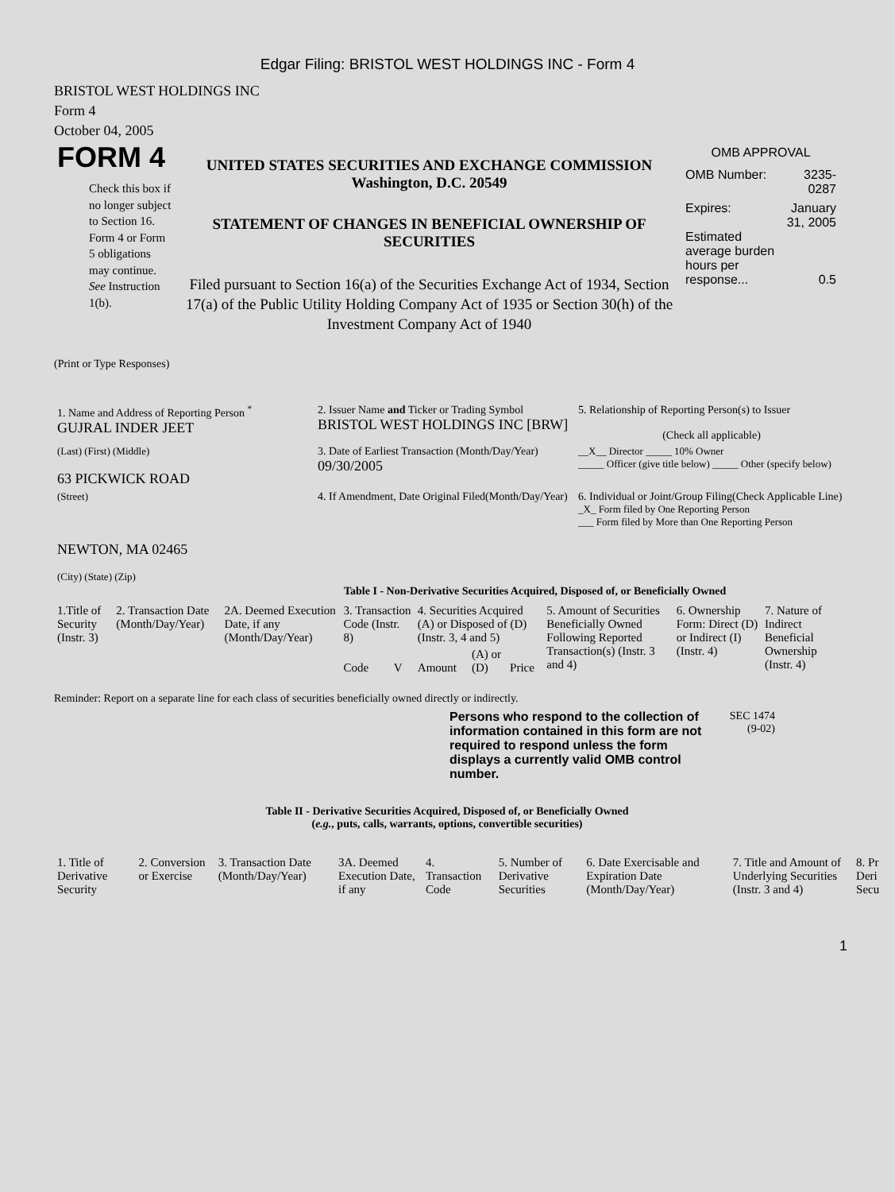Edgar Filing: BRISTOL WEST HOLDINGS INC - Form 4
BRISTOL WEST HOLDINGS INC
Form 4
October 04, 2005
FORM 4
Check this box if no longer subject to Section 16. Form 4 or Form 5 obligations may continue. See Instruction 1(b).
UNITED STATES SECURITIES AND EXCHANGE COMMISSION
Washington, D.C. 20549
STATEMENT OF CHANGES IN BENEFICIAL OWNERSHIP OF SECURITIES
Filed pursuant to Section 16(a) of the Securities Exchange Act of 1934, Section 17(a) of the Public Utility Holding Company Act of 1935 or Section 30(h) of the Investment Company Act of 1940
OMB APPROVAL
| OMB Number: | 3235-0287 |
| Expires: | January 31, 2005 |
| Estimated average burden hours per response... | 0.5 |
(Print or Type Responses)
| 1. Name and Address of Reporting Person <sup>*</sup> GUJRAL INDER JEET | 2. Issuer Name and Ticker or Trading Symbol BRISTOL WEST HOLDINGS INC [BRW] | 5. Relationship of Reporting Person(s) to Issuer (Check all applicable) |
| (Last) (First) (Middle) 63 PICKWICK ROAD | 3. Date of Earliest Transaction (Month/Day/Year) 09/30/2005 | __X__ Director _____ 10% Owner _____ Officer (give title below) _____ Other (specify below) |
| (Street) NEWTON, MA 02465 (City) (State) (Zip) | 4. If Amendment, Date Original Filed(Month/Day/Year) | 6. Individual or Joint/Group Filing(Check Applicable Line) _X_ Form filed by One Reporting Person ___ Form filed by More than One Reporting Person |
Table I - Non-Derivative Securities Acquired, Disposed of, or Beneficially Owned
| 1.Title of Security (Instr. 3) | 2. Transaction Date (Month/Day/Year) | 2A. Deemed Execution Date, if any (Month/Day/Year) | 3. Transaction Code (Instr. 8) | | 4. Securities Acquired (A) or Disposed of (D) (Instr. 3, 4 and 5) | | | 5. Amount of Securities Beneficially Owned Following Reported Transaction(s) (Instr. 3 and 4) | 6. Ownership Form: Direct (D) or Indirect (I) (Instr. 4) | 7. Nature of Indirect Beneficial Ownership (Instr. 4) |
| --- | --- | --- | --- | --- | --- | --- | --- | --- | --- | --- |
| | | | Code | V | Amount | (A) or (D) | Price | | | |
Reminder: Report on a separate line for each class of securities beneficially owned directly or indirectly.
Persons who respond to the collection of information contained in this form are not required to respond unless the form displays a currently valid OMB control number.
SEC 1474 (9-02)
Table II - Derivative Securities Acquired, Disposed of, or Beneficially Owned
(e.g., puts, calls, warrants, options, convertible securities)
| 1. Title of Derivative Security | 2. Conversion or Exercise | 3. Transaction Date (Month/Day/Year) | 3A. Deemed Execution Date, if any | 4. Transaction Code | 5. Number of Derivative Securities | 6. Date Exercisable and Expiration Date (Month/Day/Year) | 7. Title and Amount of Underlying Securities (Instr. 3 and 4) | 8. Pr Deri Secu |
| --- | --- | --- | --- | --- | --- | --- | --- | --- |
1